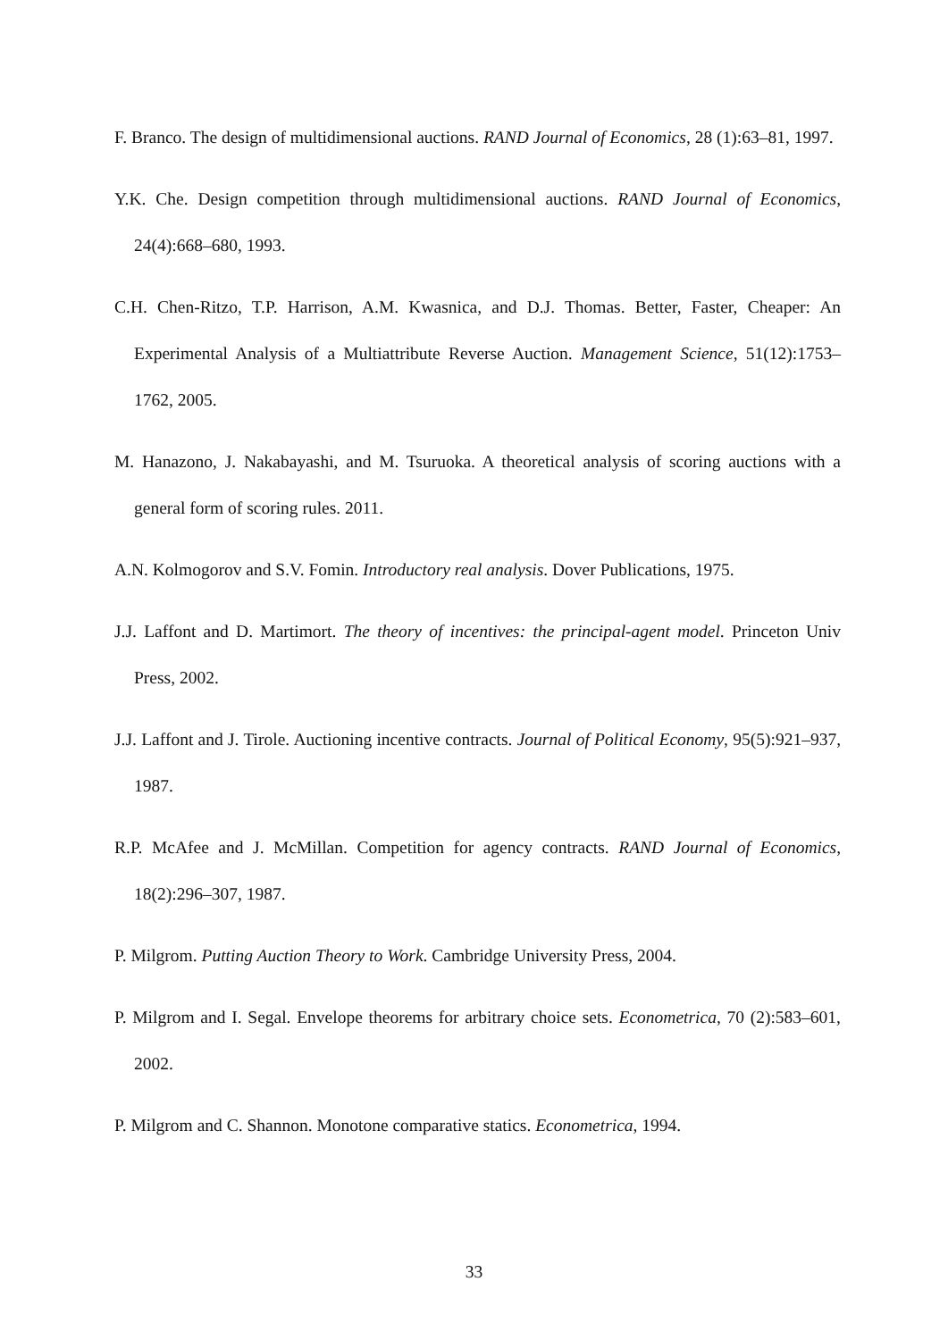F. Branco. The design of multidimensional auctions. RAND Journal of Economics, 28 (1):63–81, 1997.
Y.K. Che. Design competition through multidimensional auctions. RAND Journal of Economics, 24(4):668–680, 1993.
C.H. Chen-Ritzo, T.P. Harrison, A.M. Kwasnica, and D.J. Thomas. Better, Faster, Cheaper: An Experimental Analysis of a Multiattribute Reverse Auction. Management Science, 51(12):1753–1762, 2005.
M. Hanazono, J. Nakabayashi, and M. Tsuruoka. A theoretical analysis of scoring auctions with a general form of scoring rules. 2011.
A.N. Kolmogorov and S.V. Fomin. Introductory real analysis. Dover Publications, 1975.
J.J. Laffont and D. Martimort. The theory of incentives: the principal-agent model. Princeton Univ Press, 2002.
J.J. Laffont and J. Tirole. Auctioning incentive contracts. Journal of Political Economy, 95(5):921–937, 1987.
R.P. McAfee and J. McMillan. Competition for agency contracts. RAND Journal of Economics, 18(2):296–307, 1987.
P. Milgrom. Putting Auction Theory to Work. Cambridge University Press, 2004.
P. Milgrom and I. Segal. Envelope theorems for arbitrary choice sets. Econometrica, 70 (2):583–601, 2002.
P. Milgrom and C. Shannon. Monotone comparative statics. Econometrica, 1994.
33